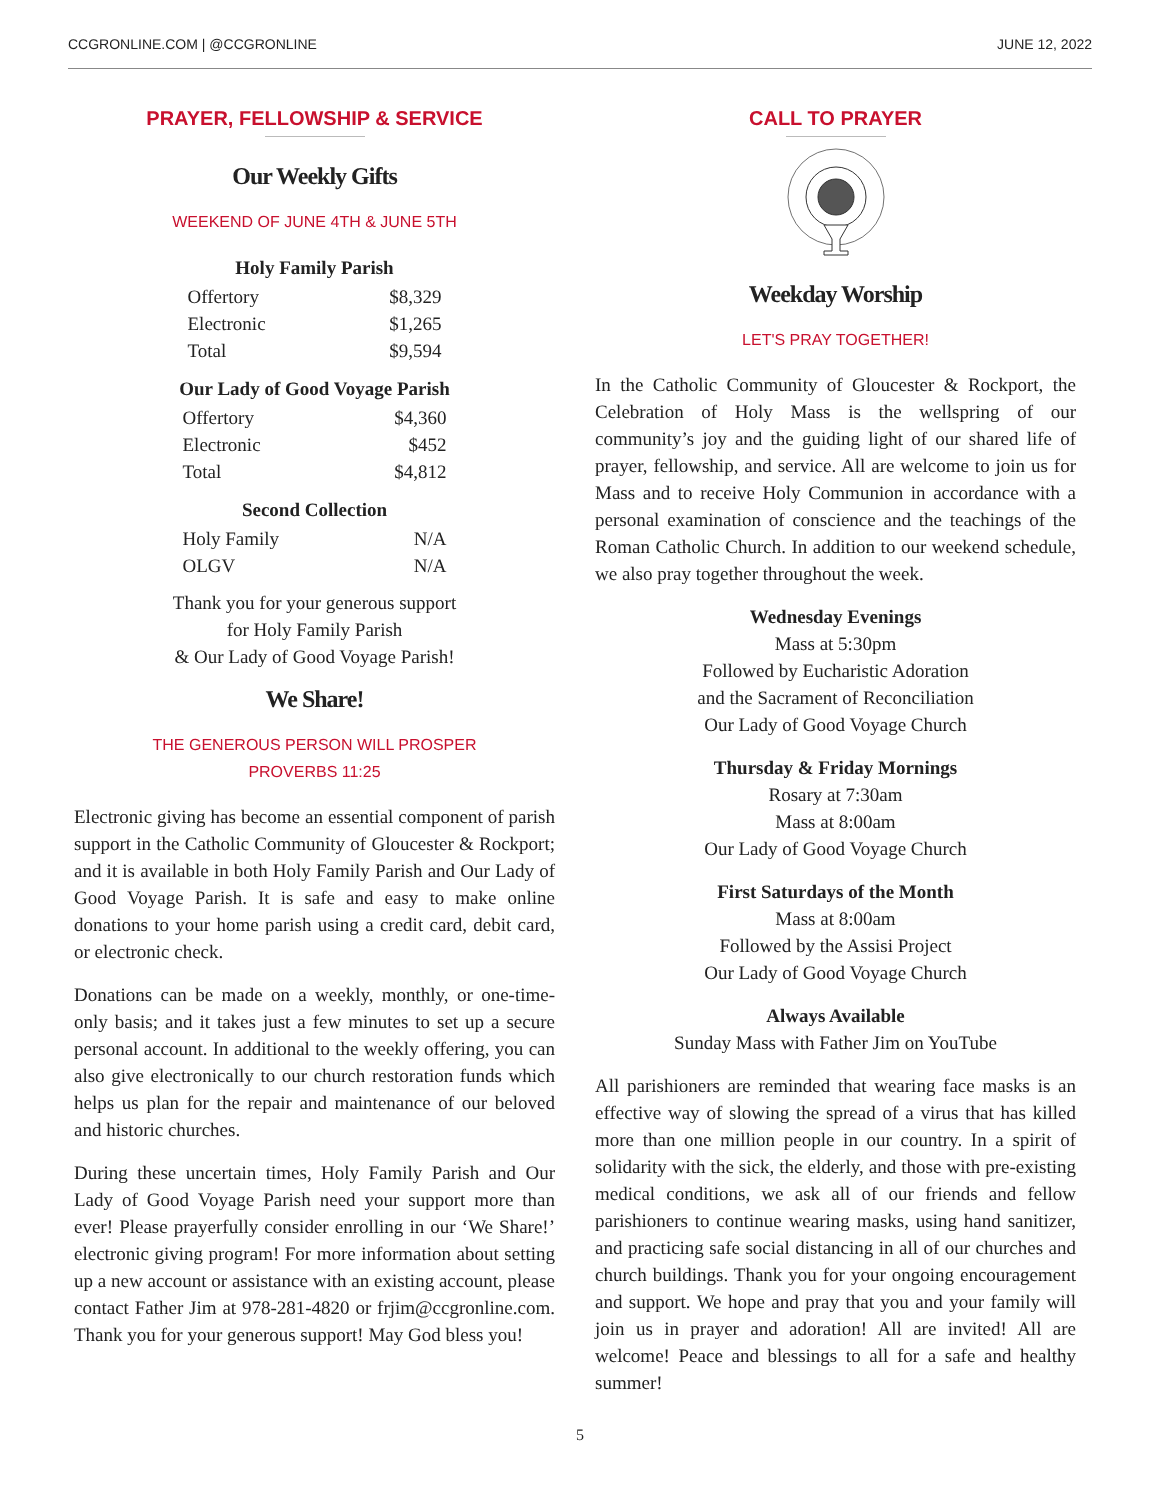CCGRONLINE.COM | @CCGRONLINE JUNE 12, 2022
PRAYER, FELLOWSHIP & SERVICE
Our Weekly Gifts
WEEKEND OF JUNE 4TH & JUNE 5TH
| Holy Family Parish | |
| --- | --- |
| Offertory | $8,329 |
| Electronic | $1,265 |
| Total | $9,594 |
| Our Lady of Good Voyage Parish | |
| --- | --- |
| Offertory | $4,360 |
| Electronic | $452 |
| Total | $4,812 |
| Second Collection | |
| --- | --- |
| Holy Family | N/A |
| OLGV | N/A |
Thank you for your generous support
for Holy Family Parish
& Our Lady of Good Voyage Parish!
We Share!
THE GENEROUS PERSON WILL PROSPER
PROVERBS 11:25
Electronic giving has become an essential component of parish support in the Catholic Community of Gloucester & Rockport; and it is available in both Holy Family Parish and Our Lady of Good Voyage Parish. It is safe and easy to make online donations to your home parish using a credit card, debit card, or electronic check.
Donations can be made on a weekly, monthly, or one-time-only basis; and it takes just a few minutes to set up a secure personal account. In additional to the weekly offering, you can also give electronically to our church restoration funds which helps us plan for the repair and maintenance of our beloved and historic churches.
During these uncertain times, Holy Family Parish and Our Lady of Good Voyage Parish need your support more than ever! Please prayerfully consider enrolling in our ‘We Share!’ electronic giving program! For more information about setting up a new account or assistance with an existing account, please contact Father Jim at 978-281-4820 or frjim@ccgronline.com. Thank you for your generous support! May God bless you!
CALL TO PRAYER
Weekday Worship
LET'S PRAY TOGETHER!
In the Catholic Community of Gloucester & Rockport, the Celebration of Holy Mass is the wellspring of our community’s joy and the guiding light of our shared life of prayer, fellowship, and service. All are welcome to join us for Mass and to receive Holy Communion in accordance with a personal examination of conscience and the teachings of the Roman Catholic Church. In addition to our weekend schedule, we also pray together throughout the week.
Wednesday Evenings
Mass at 5:30pm
Followed by Eucharistic Adoration
and the Sacrament of Reconciliation
Our Lady of Good Voyage Church
Thursday & Friday Mornings
Rosary at 7:30am
Mass at 8:00am
Our Lady of Good Voyage Church
First Saturdays of the Month
Mass at 8:00am
Followed by the Assisi Project
Our Lady of Good Voyage Church
Always Available
Sunday Mass with Father Jim on YouTube
All parishioners are reminded that wearing face masks is an effective way of slowing the spread of a virus that has killed more than one million people in our country. In a spirit of solidarity with the sick, the elderly, and those with pre-existing medical conditions, we ask all of our friends and fellow parishioners to continue wearing masks, using hand sanitizer, and practicing safe social distancing in all of our churches and church buildings. Thank you for your ongoing encouragement and support. We hope and pray that you and your family will join us in prayer and adoration! All are invited! All are welcome! Peace and blessings to all for a safe and healthy summer!
5